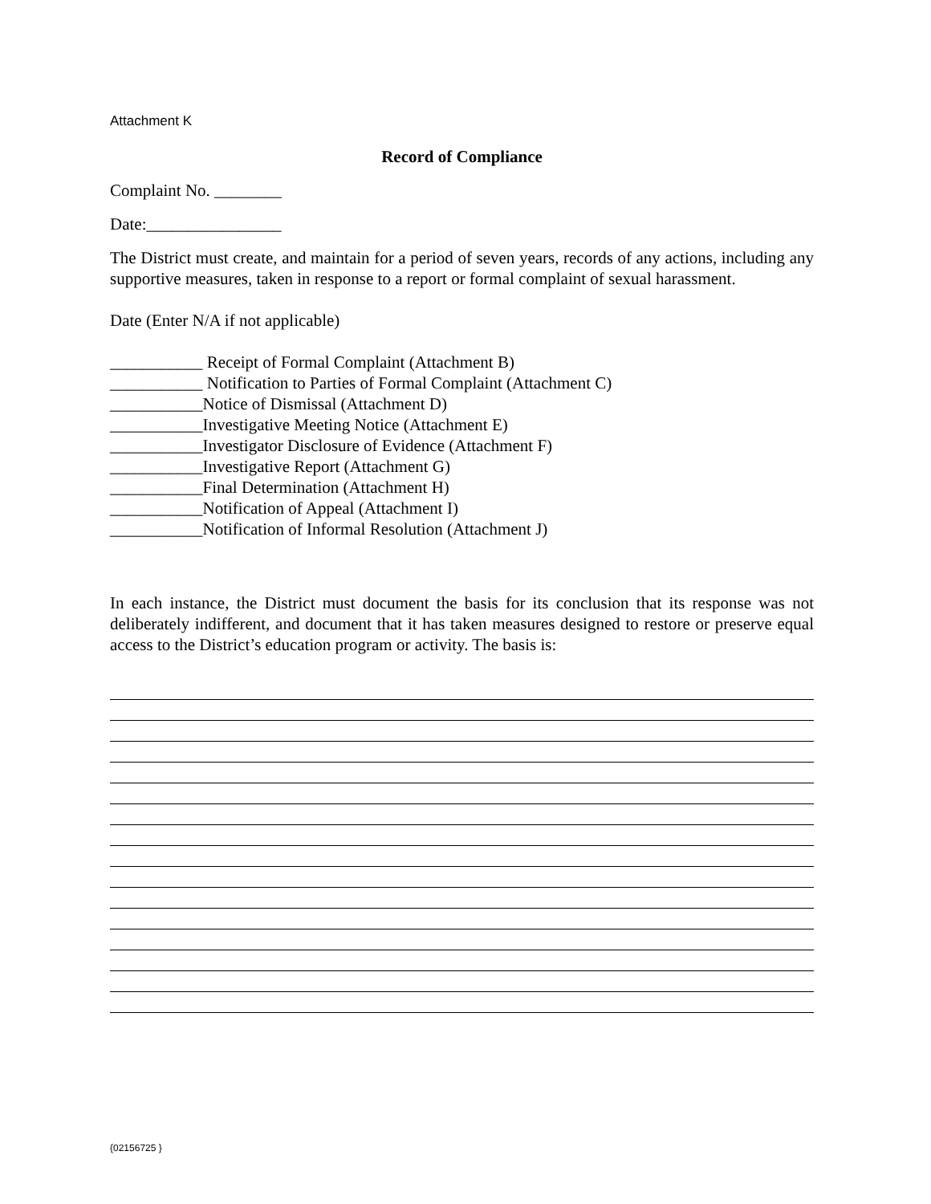Attachment K
Record of Compliance
Complaint No. ________
Date:________________
The District must create, and maintain for a period of seven years, records of any actions, including any supportive measures, taken in response to a report or formal complaint of sexual harassment.
Date (Enter N/A if not applicable)
___________ Receipt of Formal Complaint (Attachment B)
___________ Notification to Parties of Formal Complaint (Attachment C)
___________Notice of Dismissal (Attachment D)
___________Investigative Meeting Notice (Attachment E)
___________Investigator Disclosure of Evidence (Attachment F)
___________Investigative Report (Attachment G)
___________Final Determination (Attachment H)
___________Notification of Appeal (Attachment I)
___________Notification of Informal Resolution (Attachment J)
In each instance, the District must document the basis for its conclusion that its response was not deliberately indifferent, and document that it has taken measures designed to restore or preserve equal access to the District’s education program or activity. The basis is:
{02156725 }